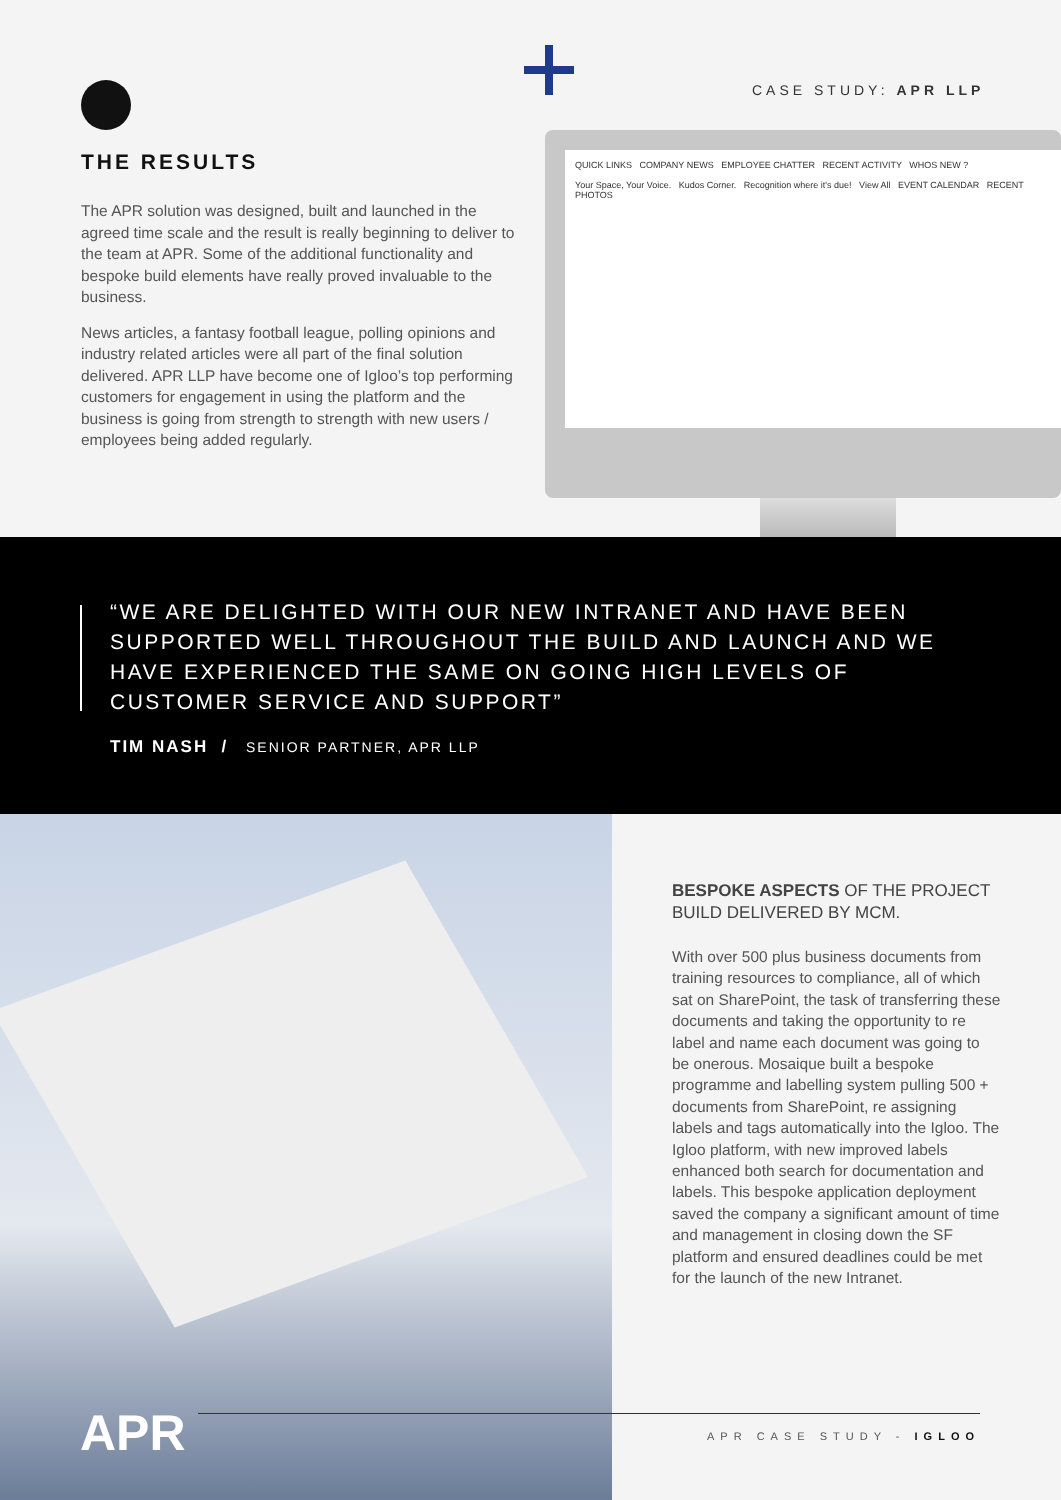CASE STUDY: APR LLP
THE RESULTS
The APR solution was designed, built and launched in the agreed time scale and the result is really beginning to deliver to the team at APR. Some of the additional functionality and bespoke build elements have really proved invaluable to the business.
News articles, a fantasy football league, polling opinions and industry related articles were all part of the final solution delivered. APR LLP have become one of Igloo’s top performing customers for engagement in using the platform and the business is going from strength to strength with new users / employees being added regularly.
QUICK LINKS COMPANY NEWS EMPLOYEE CHATTER RECENT ACTIVITY WHOS NEW ?
Your Space, Your Voice. Kudos Corner. Recognition where it's due! View All EVENT CALENDAR RECENT PHOTOS
“WE ARE DELIGHTED WITH OUR NEW INTRANET AND HAVE BEEN SUPPORTED WELL THROUGHOUT THE BUILD AND LAUNCH AND WE HAVE EXPERIENCED THE SAME ON GOING HIGH LEVELS OF CUSTOMER SERVICE AND SUPPORT”
TIM NASH / SENIOR PARTNER, APR LLP
APR
BESPOKE ASPECTS OF THE PROJECT BUILD DELIVERED BY MCM.
With over 500 plus business documents from training resources to compliance, all of which sat on SharePoint, the task of transferring these documents and taking the opportunity to re label and name each document was going to be onerous. Mosaique built a bespoke programme and labelling system pulling 500 + documents from SharePoint, re assigning labels and tags automatically into the Igloo. The Igloo platform, with new improved labels enhanced both search for documentation and labels. This bespoke application deployment saved the company a significant amount of time and management in closing down the SF platform and ensured deadlines could be met for the launch of the new Intranet.
APR CASE STUDY - IGLOO